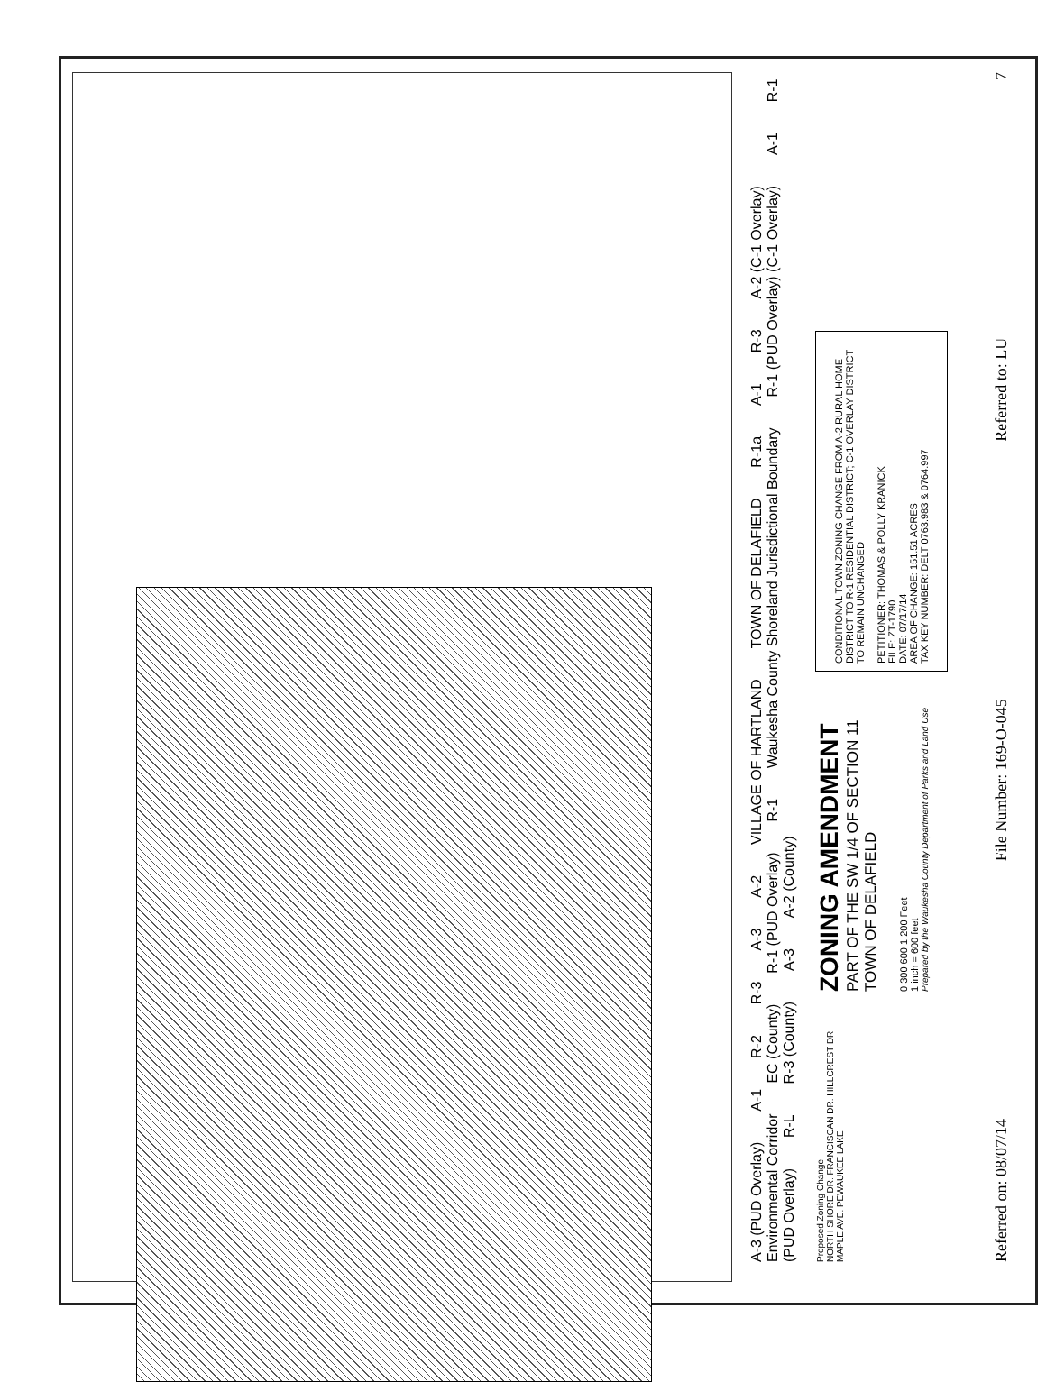A-3 (PUD Overlay) A-1 R-2 R-3 A-3 A-2 VILLAGE OF HARTLAND TOWN OF DELAFIELD R-1a A-1 R-3 A-2 (C-1 Overlay) Environmental Corridor EC (County) R-1 (PUD Overlay) R-1 Waukesha County Shoreland Jurisdictional Boundary R-1 (PUD Overlay) (C-1 Overlay) A-1 R-1 (PUD Overlay) R-L R-3 (County) A-3 A-2 (County)
Proposed Zoning Change
NORTH SHORE DR. FRANCISCAN DR. HILLCREST DR. MAPLE AVE. PEWAUKEE LAKE
ZONING AMENDMENT
PART OF THE SW 1/4 OF SECTION 11
TOWN OF DELAFIELD
0 300 600 1,200 Feet
1 inch = 600 feet
Prepared by the Waukesha County Department of Parks and Land Use
CONDITIONAL TOWN ZONING CHANGE FROM A-2 RURAL HOME DISTRICT TO R-1 RESIDENTIAL DISTRICT; C-1 OVERLAY DISTRICT TO REMAIN UNCHANGED
PETITIONER: THOMAS & POLLY KRANICK
FILE: ZT-1790
DATE: 07/17/14
AREA OF CHANGE: 151.51 ACRES
TAX KEY NUMBER: DELT 0763.983 & 0764.997
Referred on: 08/07/14 File Number: 169-O-045 Referred to: LU 7